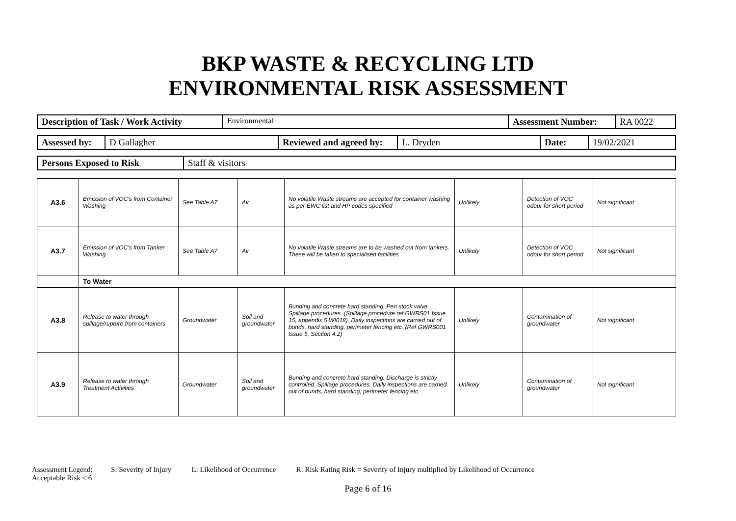BKP WASTE & RECYCLING LTD
ENVIRONMENTAL RISK ASSESSMENT
| Description of Task / Work Activity | Environmental | Assessment Number: | RA 0022 |
| Assessed by: | D Gallagher | Reviewed and agreed by: | L. Dryden | Date: | 19/02/2021 |
| Persons Exposed to Risk | Staff & visitors |
| A3.6 | Emission of VOC's from Container Washing | See Table A7 | Air | No volatile Waste streams are accepted for container washing as per EWC list and HP codes specified | Unlikely | Detection of VOC odour for short period | Not significant |
| A3.7 | Emission of VOC's from Tanker Washing | See Table A7 | Air | No volatile Waste streams are to be washed out from tankers. These will be taken to specialised facilities | Unlikely | Detection of VOC odour for short period | Not significant |
| | To Water | | | | | | |
| A3.8 | Release to water through spillage/rupture from containers | Groundwater | Soil and groundwater | Bunding and concrete hard standing. Pen stock valve. Spillage procedures. (Spillage procedure ref GWRS01 Issue 15, appendix 5 WI018). Daily inspections are carried out of bunds, hard standing, perimeter fencing etc. (Ref GWRS001 Issue 5, Section 4.2) | Unlikely | Contamination of groundwater | Not significant |
| A3.9 | Release to water through Treatment Activities | Groundwater | Soil and groundwater | Bunding and concrete hard standing. Discharge is strictly controlled. Spillage procedures. Daily inspections are carried out of bunds, hard standing, perimeter fencing etc. | Unlikely | Contamination of groundwater | Not significant |
Assessment Legend: S: Severity of Injury L: Likelihood of Occurrence R: Risk Rating Risk = Severity of Injury multiplied by Likelihood of Occurrence
Acceptable Risk < 6
Page 6 of 16